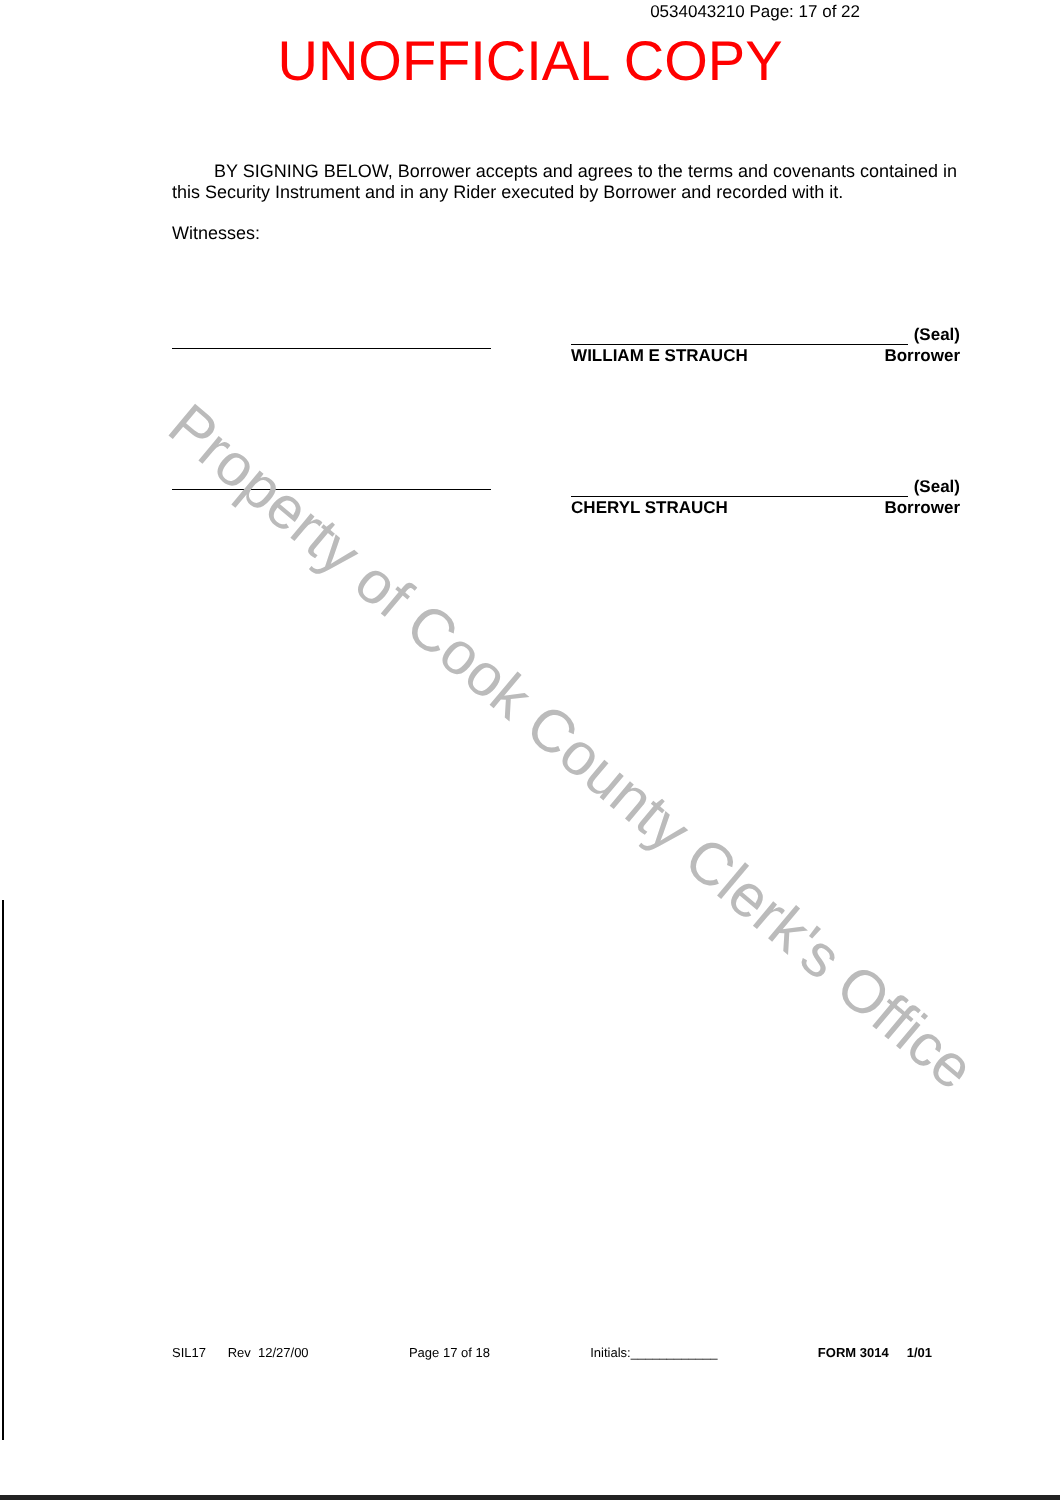Property of Cook County Clerk's Office
0534043210 Page: 17 of 22
UNOFFICIAL COPY
BY SIGNING BELOW, Borrower accepts and agrees to the terms and covenants contained in this Security Instrument and in any Rider executed by Borrower and recorded with it.
Witnesses:
(Seal)
WILLIAM E STRAUCH Borrower
(Seal)
CHERYL STRAUCH Borrower
SIL17 Rev 12/27/00 Page 17 of 18 Initials:____________ FORM 3014 1/01